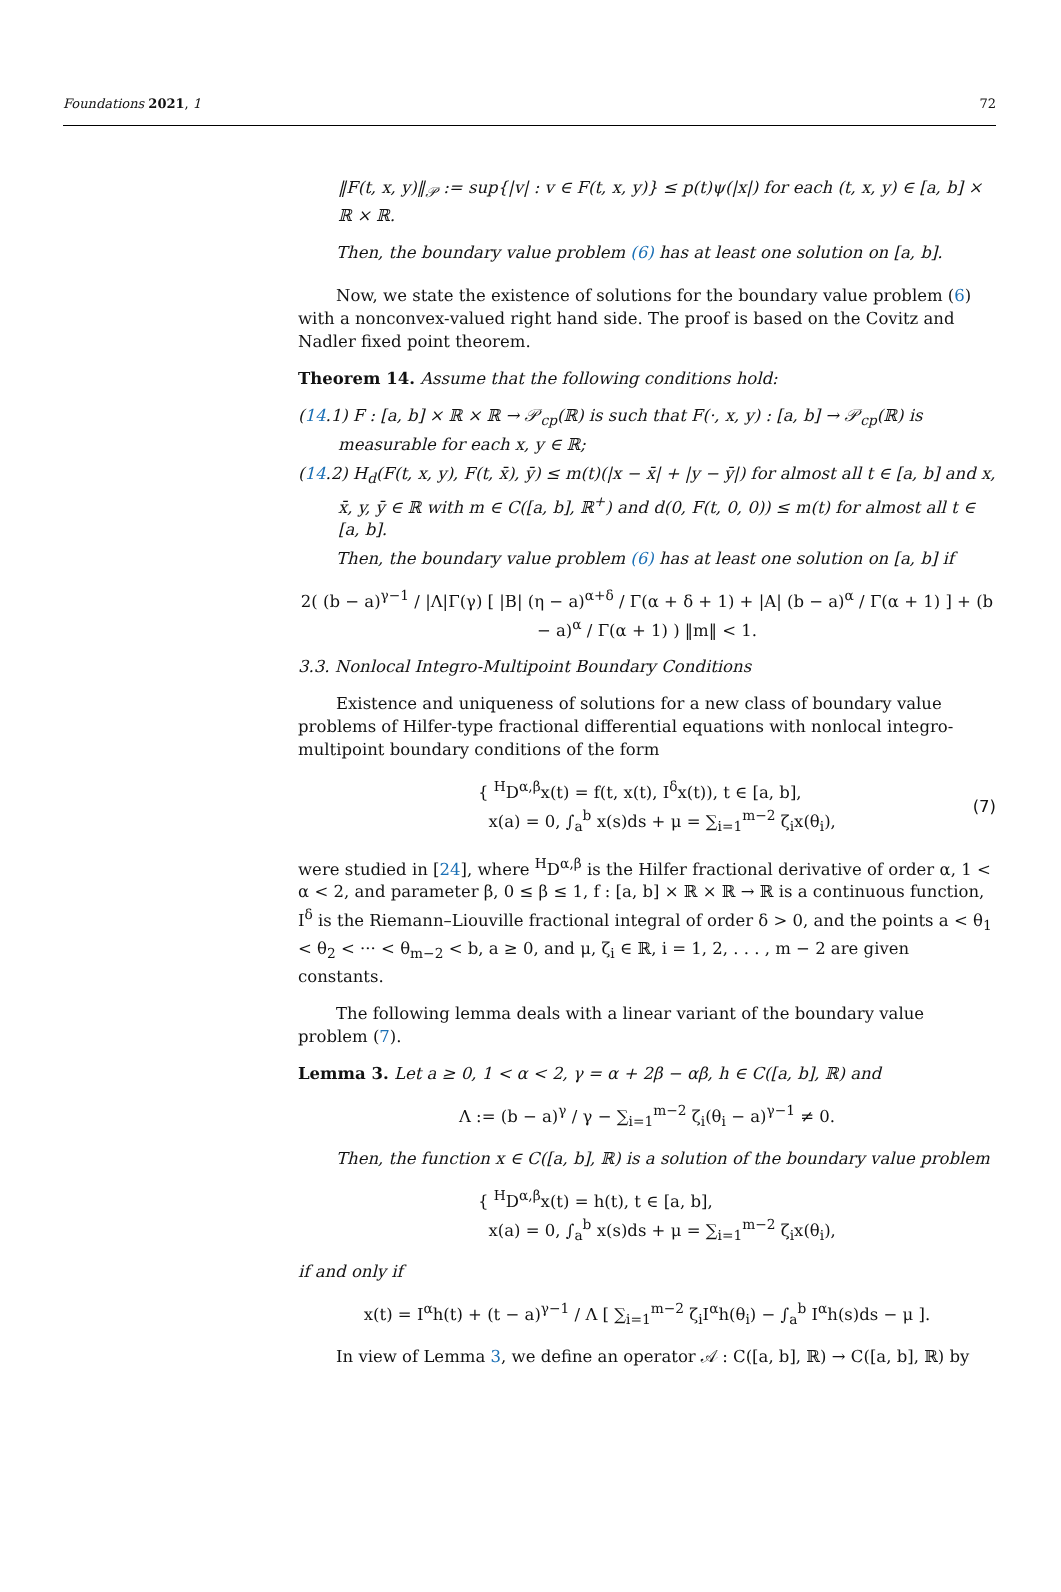Foundations 2021, 1 72
‖F(t, x, y)‖<sub>𝒫</sub> := sup{|v| : v ∈ F(t, x, y)} ≤ p(t)ψ(|x|) for each (t, x, y) ∈ [a, b] × ℝ × ℝ.
Then, the boundary value problem (6) has at least one solution on [a, b].
Now, we state the existence of solutions for the boundary value problem (6) with a nonconvex-valued right hand side. The proof is based on the Covitz and Nadler fixed point theorem.
Theorem 14. Assume that the following conditions hold:
(14.1) F : [a, b] × ℝ × ℝ → 𝒫<sub>cp</sub>(ℝ) is such that F(·, x, y) : [a, b] → 𝒫<sub>cp</sub>(ℝ) is measurable for each x, y ∈ ℝ;
(14.2) H<sub>d</sub>(F(t, x, y), F(t, x̄), ȳ) ≤ m(t)(|x − x̄| + |y − ȳ|) for almost all t ∈ [a, b] and x, x̄, y, ȳ ∈ ℝ with m ∈ C([a, b], ℝ<sup>+</sup>) and d(0, F(t, 0, 0)) ≤ m(t) for almost all t ∈ [a, b].
Then, the boundary value problem (6) has at least one solution on [a, b] if
2( (b − a)<sup>γ−1</sup> / |Λ|Γ(γ) [ |B| (η − a)<sup>α+δ</sup> / Γ(α + δ + 1) + |A| (b − a)<sup>α</sup> / Γ(α + 1) ] + (b − a)<sup>α</sup> / Γ(α + 1) ) ‖m‖ < 1.
3.3. Nonlocal Integro-Multipoint Boundary Conditions
Existence and uniqueness of solutions for a new class of boundary value problems of Hilfer-type fractional differential equations with nonlocal integro-multipoint boundary conditions of the form
{ <sup>H</sup>D<sup>α,β</sup>x(t) = f(t, x(t), I<sup>δ</sup>x(t)), t ∈ [a, b],
x(a) = 0, ∫<sub>a</sub><sup>b</sup> x(s)ds + μ = ∑<sub>i=1</sub><sup>m−2</sup> ζ<sub>i</sub>x(θ<sub>i</sub>), (7)
were studied in [24], where <sup>H</sup>D<sup>α,β</sup> is the Hilfer fractional derivative of order α, 1 < α < 2, and parameter β, 0 ≤ β ≤ 1, f : [a, b] × ℝ × ℝ → ℝ is a continuous function, I<sup>δ</sup> is the Riemann–Liouville fractional integral of order δ > 0, and the points a < θ<sub>1</sub> < θ<sub>2</sub> < ··· < θ<sub>m−2</sub> < b, a ≥ 0, and μ, ζ<sub>i</sub> ∈ ℝ, i = 1, 2, . . . , m − 2 are given constants.
The following lemma deals with a linear variant of the boundary value problem (7).
Lemma 3. Let a ≥ 0, 1 < α < 2, γ = α + 2β − αβ, h ∈ C([a, b], ℝ) and
Λ := (b − a)<sup>γ</sup> / γ − ∑<sub>i=1</sub><sup>m−2</sup> ζ<sub>i</sub>(θ<sub>i</sub> − a)<sup>γ−1</sup> ≠ 0.
Then, the function x ∈ C([a, b], ℝ) is a solution of the boundary value problem
{ <sup>H</sup>D<sup>α,β</sup>x(t) = h(t), t ∈ [a, b],
x(a) = 0, ∫<sub>a</sub><sup>b</sup> x(s)ds + μ = ∑<sub>i=1</sub><sup>m−2</sup> ζ<sub>i</sub>x(θ<sub>i</sub>),
if and only if
x(t) = I<sup>α</sup>h(t) + (t − a)<sup>γ−1</sup> / Λ [ ∑<sub>i=1</sub><sup>m−2</sup> ζ<sub>i</sub>I<sup>α</sup>h(θ<sub>i</sub>) − ∫<sub>a</sub><sup>b</sup> I<sup>α</sup>h(s)ds − μ ].
In view of Lemma 3, we define an operator 𝒜 : C([a, b], ℝ) → C([a, b], ℝ) by